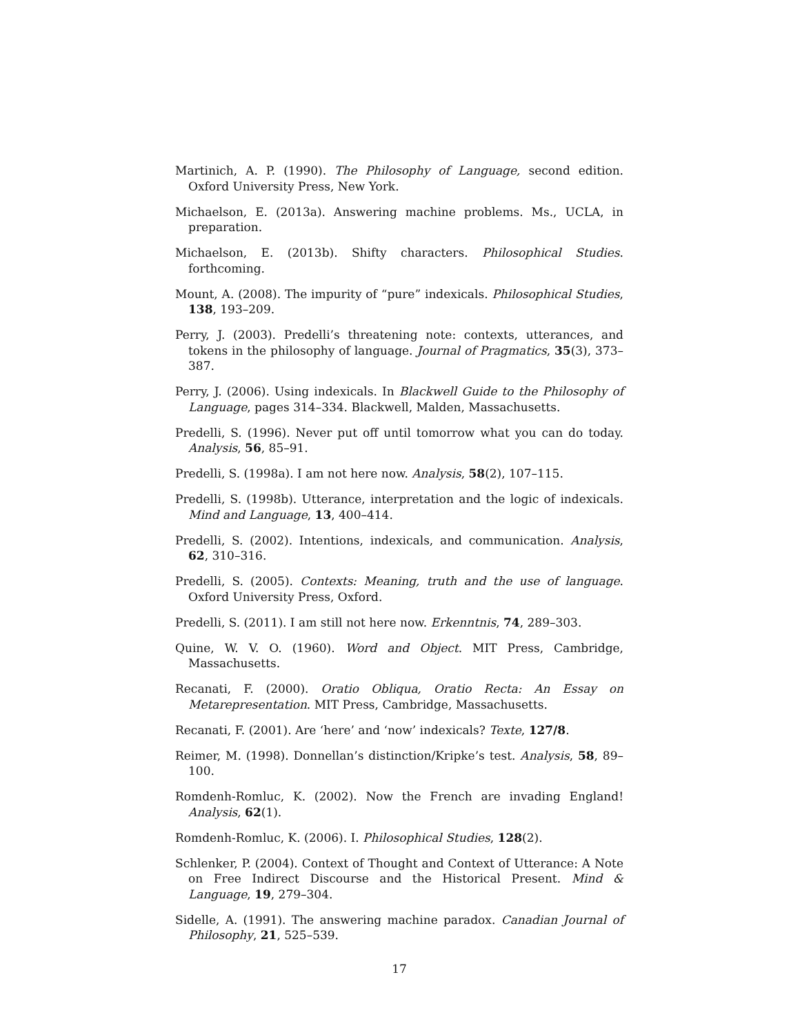Martinich, A. P. (1990). The Philosophy of Language, second edition. Oxford University Press, New York.
Michaelson, E. (2013a). Answering machine problems. Ms., UCLA, in preparation.
Michaelson, E. (2013b). Shifty characters. Philosophical Studies. forthcoming.
Mount, A. (2008). The impurity of “pure” indexicals. Philosophical Studies, 138, 193–209.
Perry, J. (2003). Predelli’s threatening note: contexts, utterances, and tokens in the philosophy of language. Journal of Pragmatics, 35(3), 373–387.
Perry, J. (2006). Using indexicals. In Blackwell Guide to the Philosophy of Language, pages 314–334. Blackwell, Malden, Massachusetts.
Predelli, S. (1996). Never put off until tomorrow what you can do today. Analysis, 56, 85–91.
Predelli, S. (1998a). I am not here now. Analysis, 58(2), 107–115.
Predelli, S. (1998b). Utterance, interpretation and the logic of indexicals. Mind and Language, 13, 400–414.
Predelli, S. (2002). Intentions, indexicals, and communication. Analysis, 62, 310–316.
Predelli, S. (2005). Contexts: Meaning, truth and the use of language. Oxford University Press, Oxford.
Predelli, S. (2011). I am still not here now. Erkenntnis, 74, 289–303.
Quine, W. V. O. (1960). Word and Object. MIT Press, Cambridge, Massachusetts.
Recanati, F. (2000). Oratio Obliqua, Oratio Recta: An Essay on Metarepresentation. MIT Press, Cambridge, Massachusetts.
Recanati, F. (2001). Are ‘here’ and ‘now’ indexicals? Texte, 127/8.
Reimer, M. (1998). Donnellan’s distinction/Kripke’s test. Analysis, 58, 89–100.
Romdenh-Romluc, K. (2002). Now the French are invading England! Analysis, 62(1).
Romdenh-Romluc, K. (2006). I. Philosophical Studies, 128(2).
Schlenker, P. (2004). Context of Thought and Context of Utterance: A Note on Free Indirect Discourse and the Historical Present. Mind & Language, 19, 279–304.
Sidelle, A. (1991). The answering machine paradox. Canadian Journal of Philosophy, 21, 525–539.
17